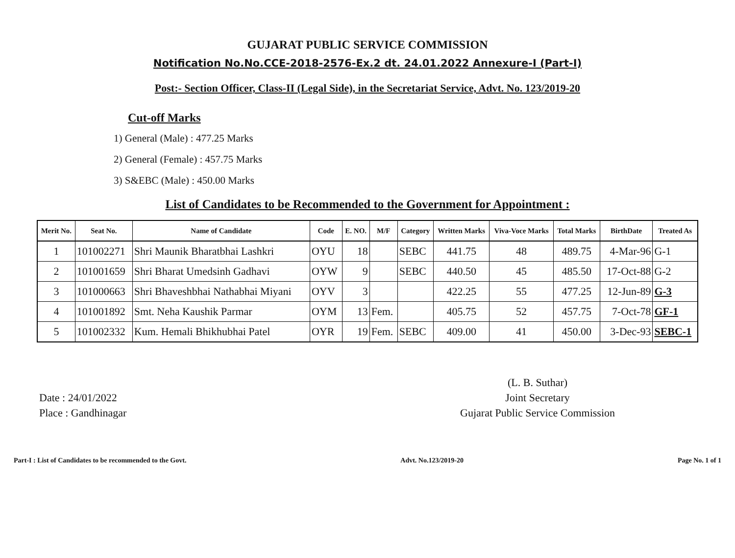GUJARAT PUBLIC SERVICE COMMISSION
Notification No.No.CCE-2018-2576-Ex.2 dt. 24.01.2022 Annexure-I (Part-I)
Post:- Section Officer, Class-II (Legal Side), in the Secretariat Service, Advt. No. 123/2019-20
Cut-off Marks
1) General (Male) : 477.25 Marks
2) General (Female) : 457.75 Marks
3) S&EBC (Male) : 450.00 Marks
List of Candidates to be Recommended to the Government for Appointment :
| Merit No. | Seat No. | Name of Candidate | Code | E. NO. | M/F | Category | Written Marks | Viva-Voce Marks | Total Marks | BirthDate | Treated As |
| --- | --- | --- | --- | --- | --- | --- | --- | --- | --- | --- | --- |
| 1 | 101002271 | Shri Maunik Bharatbhai Lashkri | OYU | 18 | | SEBC | 441.75 | 48 | 489.75 | 4-Mar-96 | G-1 |
| 2 | 101001659 | Shri Bharat Umedsinh Gadhavi | OYW | 9 | | SEBC | 440.50 | 45 | 485.50 | 17-Oct-88 | G-2 |
| 3 | 101000663 | Shri Bhaveshbhai Nathabhai Miyani | OYV | 3 | | | 422.25 | 55 | 477.25 | 12-Jun-89 | G-3 |
| 4 | 101001892 | Smt. Neha Kaushik Parmar | OYM | 13 | Fem. | | 405.75 | 52 | 457.75 | 7-Oct-78 | GF-1 |
| 5 | 101002332 | Kum. Hemali Bhikhubhai Patel | OYR | 19 | Fem. | SEBC | 409.00 | 41 | 450.00 | 3-Dec-93 | SEBC-1 |
Date : 24/01/2022
Place : Gandhinagar
(L. B. Suthar)
Joint Secretary
Gujarat Public Service Commission
Part-I : List of Candidates to be recommended to the Govt. Advt. No.123/2019-20 Page No. 1 of 1